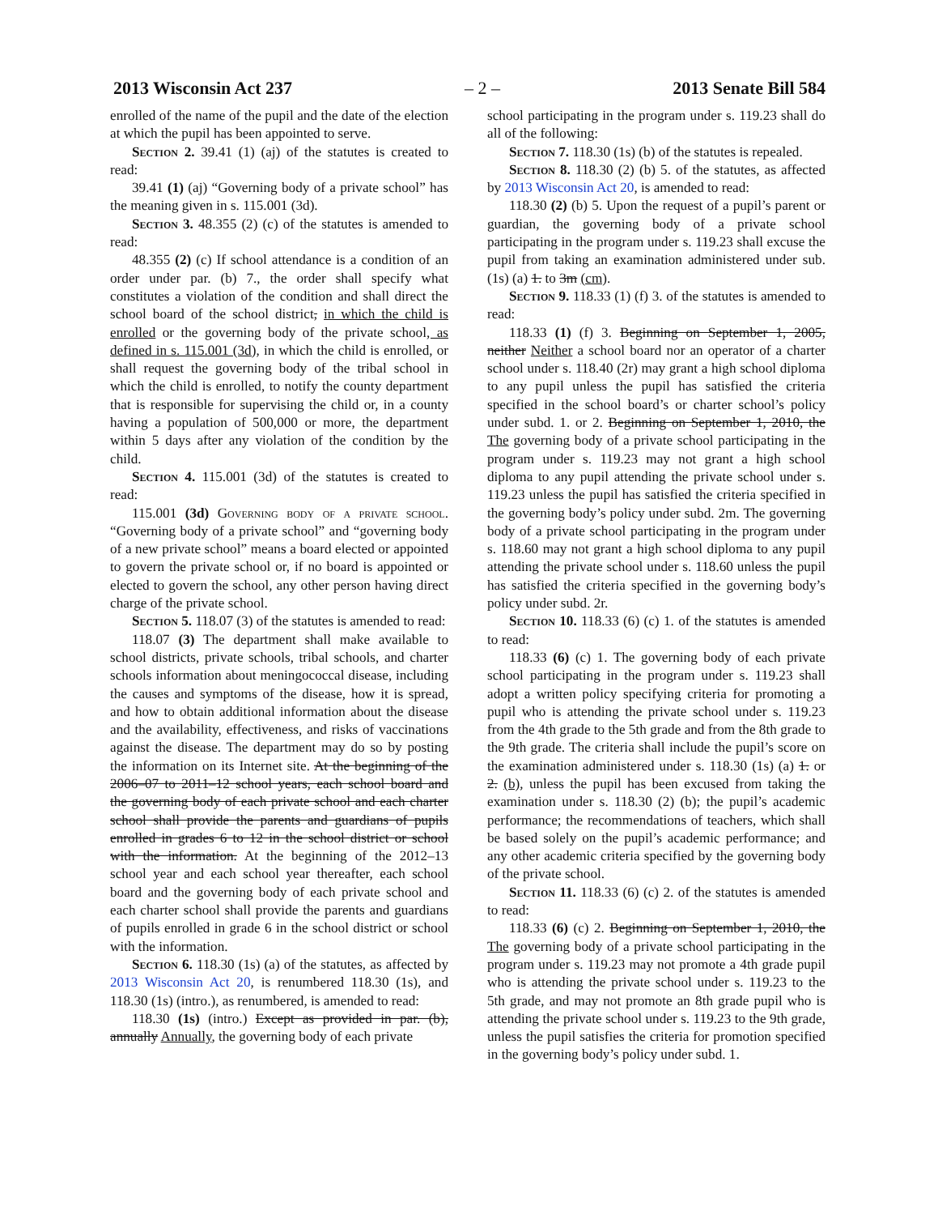2013 Wisconsin Act 237 – 2 – 2013 Senate Bill 584
enrolled of the name of the pupil and the date of the election at which the pupil has been appointed to serve.
Section 2. 39.41 (1) (aj) of the statutes is created to read:
39.41 (1) (aj) “Governing body of a private school” has the meaning given in s. 115.001 (3d).
Section 3. 48.355 (2) (c) of the statutes is amended to read:
48.355 (2) (c) If school attendance is a condition of an order under par. (b) 7., the order shall specify what constitutes a violation of the condition and shall direct the school board of the school district, in which the child is enrolled or the governing body of the private school, as defined in s. 115.001 (3d), in which the child is enrolled, or shall request the governing body of the tribal school in which the child is enrolled, to notify the county department that is responsible for supervising the child or, in a county having a population of 500,000 or more, the department within 5 days after any violation of the condition by the child.
Section 4. 115.001 (3d) of the statutes is created to read:
115.001 (3d) Governing body of a private school. “Governing body of a private school” and “governing body of a new private school” means a board elected or appointed to govern the private school or, if no board is appointed or elected to govern the school, any other person having direct charge of the private school.
Section 5. 118.07 (3) of the statutes is amended to read:
118.07 (3) The department shall make available to school districts, private schools, tribal schools, and charter schools information about meningococcal disease, including the causes and symptoms of the disease, how it is spread, and how to obtain additional information about the disease and the availability, effectiveness, and risks of vaccinations against the disease. The department may do so by posting the information on its Internet site. At the beginning of the 2006–07 to 2011–12 school years, each school board and the governing body of each private school and each charter school shall provide the parents and guardians of pupils enrolled in grades 6 to 12 in the school district or school with the information. At the beginning of the 2012–13 school year and each school year thereafter, each school board and the governing body of each private school and each charter school shall provide the parents and guardians of pupils enrolled in grade 6 in the school district or school with the information.
Section 6. 118.30 (1s) (a) of the statutes, as affected by 2013 Wisconsin Act 20, is renumbered 118.30 (1s), and 118.30 (1s) (intro.), as renumbered, is amended to read:
118.30 (1s) (intro.) Except as provided in par. (b), annually Annually, the governing body of each private
school participating in the program under s. 119.23 shall do all of the following:
Section 7. 118.30 (1s) (b) of the statutes is repealed.
Section 8. 118.30 (2) (b) 5. of the statutes, as affected by 2013 Wisconsin Act 20, is amended to read:
118.30 (2) (b) 5. Upon the request of a pupil’s parent or guardian, the governing body of a private school participating in the program under s. 119.23 shall excuse the pupil from taking an examination administered under sub. (1s) (a) 1. to 3m (cm).
Section 9. 118.33 (1) (f) 3. of the statutes is amended to read:
118.33 (1) (f) 3. Beginning on September 1, 2005, neither Neither a school board nor an operator of a charter school under s. 118.40 (2r) may grant a high school diploma to any pupil unless the pupil has satisfied the criteria specified in the school board’s or charter school’s policy under subd. 1. or 2. Beginning on September 1, 2010, the The governing body of a private school participating in the program under s. 119.23 may not grant a high school diploma to any pupil attending the private school under s. 119.23 unless the pupil has satisfied the criteria specified in the governing body’s policy under subd. 2m. The governing body of a private school participating in the program under s. 118.60 may not grant a high school diploma to any pupil attending the private school under s. 118.60 unless the pupil has satisfied the criteria specified in the governing body’s policy under subd. 2r.
Section 10. 118.33 (6) (c) 1. of the statutes is amended to read:
118.33 (6) (c) 1. The governing body of each private school participating in the program under s. 119.23 shall adopt a written policy specifying criteria for promoting a pupil who is attending the private school under s. 119.23 from the 4th grade to the 5th grade and from the 8th grade to the 9th grade. The criteria shall include the pupil’s score on the examination administered under s. 118.30 (1s) (a) 1. or 2. (b), unless the pupil has been excused from taking the examination under s. 118.30 (2) (b); the pupil’s academic performance; the recommendations of teachers, which shall be based solely on the pupil’s academic performance; and any other academic criteria specified by the governing body of the private school.
Section 11. 118.33 (6) (c) 2. of the statutes is amended to read:
118.33 (6) (c) 2. Beginning on September 1, 2010, the The governing body of a private school participating in the program under s. 119.23 may not promote a 4th grade pupil who is attending the private school under s. 119.23 to the 5th grade, and may not promote an 8th grade pupil who is attending the private school under s. 119.23 to the 9th grade, unless the pupil satisfies the criteria for promotion specified in the governing body’s policy under subd. 1.